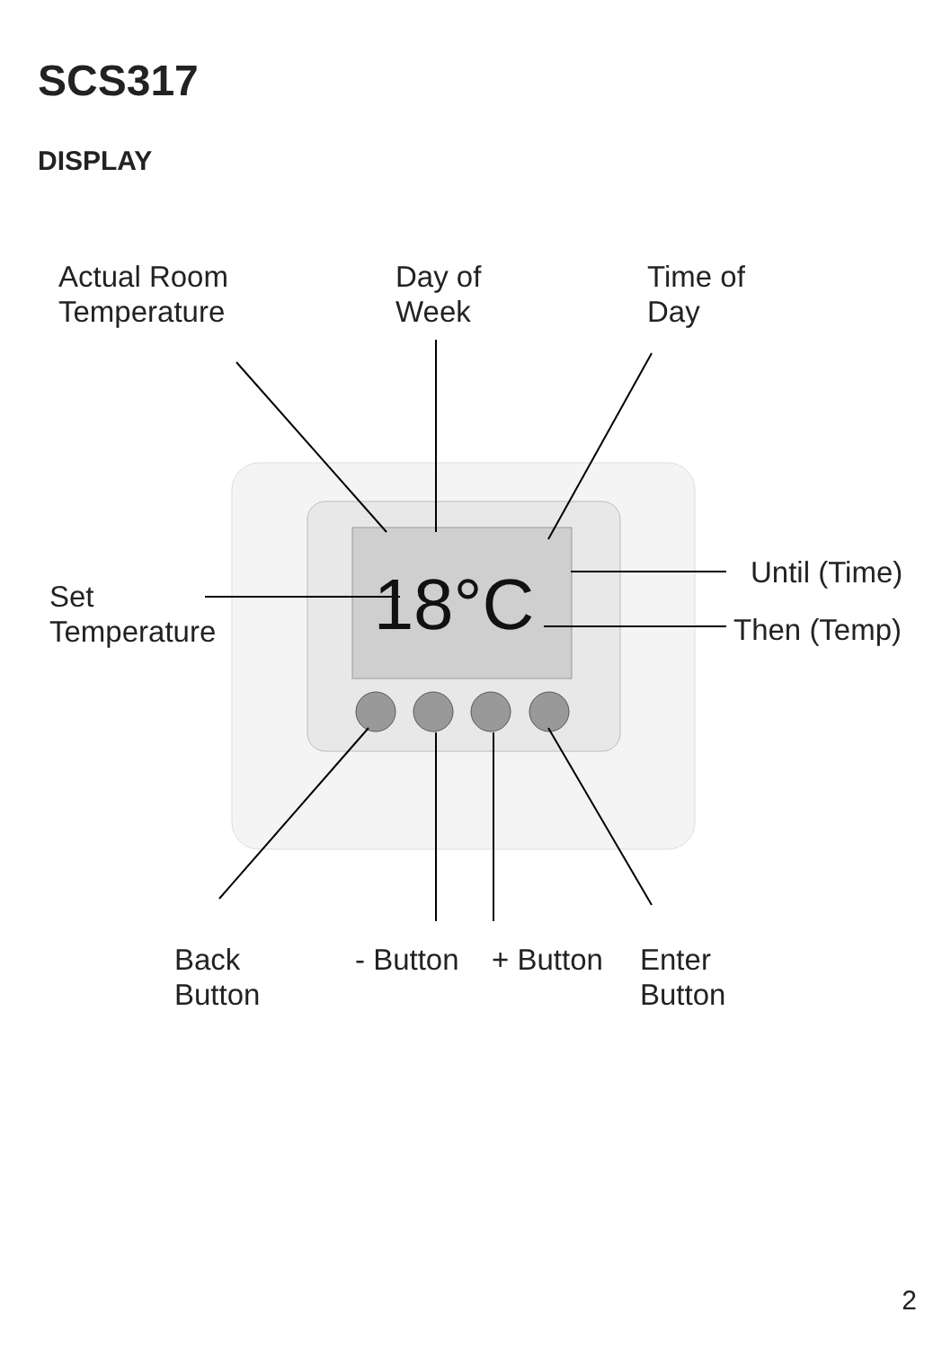18°C
SCS317
DISPLAY
Actual Room
Temperature
Day of
Week
Time of
Day
Until (Time)
Set
Temperature
Then (Temp)
Back
Button
- Button + Button
Enter
Button
2